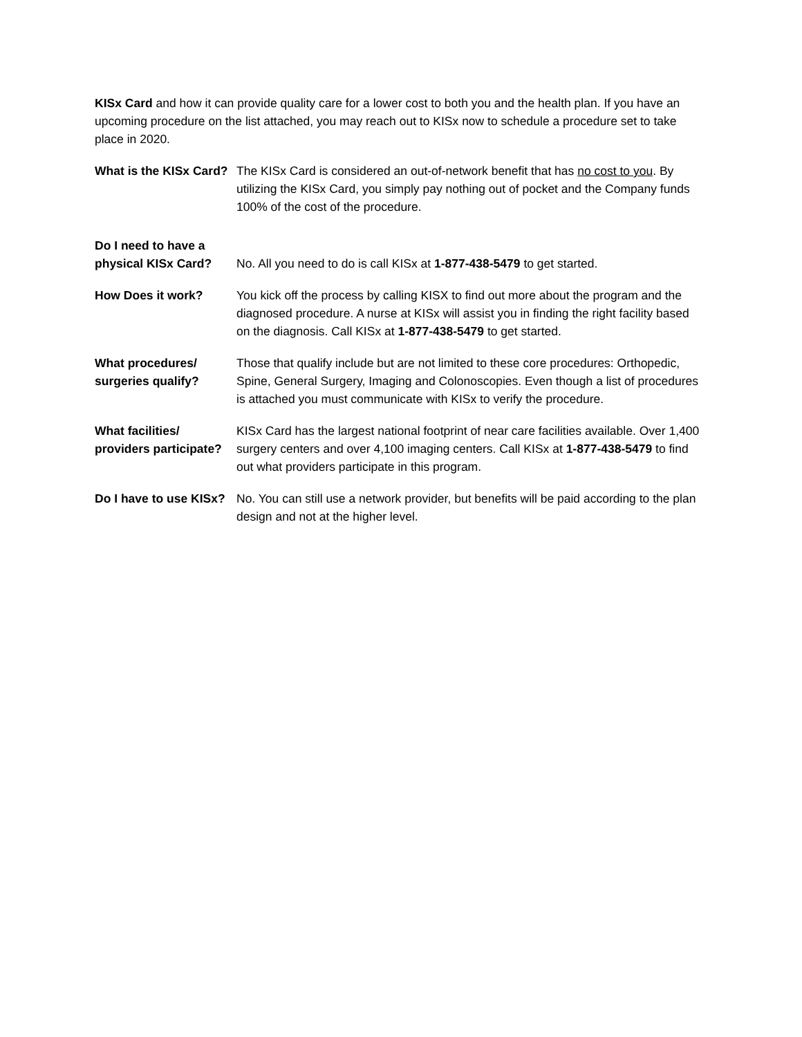KISx Card and how it can provide quality care for a lower cost to both you and the health plan. If you have an upcoming procedure on the list attached, you may reach out to KISx now to schedule a procedure set to take place in 2020.
What is the KISx Card?
The KISx Card is considered an out-of-network benefit that has no cost to you. By utilizing the KISx Card, you simply pay nothing out of pocket and the Company funds 100% of the cost of the procedure.
Do I need to have a physical KISx Card?
No. All you need to do is call KISx at 1-877-438-5479 to get started.
How Does it work? You kick off the process by calling KISX to find out more about the program and the diagnosed procedure. A nurse at KISx will assist you in finding the right facility based on the diagnosis. Call KISx at 1-877-438-5479 to get started.
What procedures/ surgeries qualify?
Those that qualify include but are not limited to these core procedures: Orthopedic, Spine, General Surgery, Imaging and Colonoscopies. Even though a list of procedures is attached you must communicate with KISx to verify the procedure.
What facilities/ providers participate?
KISx Card has the largest national footprint of near care facilities available. Over 1,400 surgery centers and over 4,100 imaging centers. Call KISx at 1-877-438-5479 to find out what providers participate in this program.
Do I have to use KISx?
No. You can still use a network provider, but benefits will be paid according to the plan design and not at the higher level.